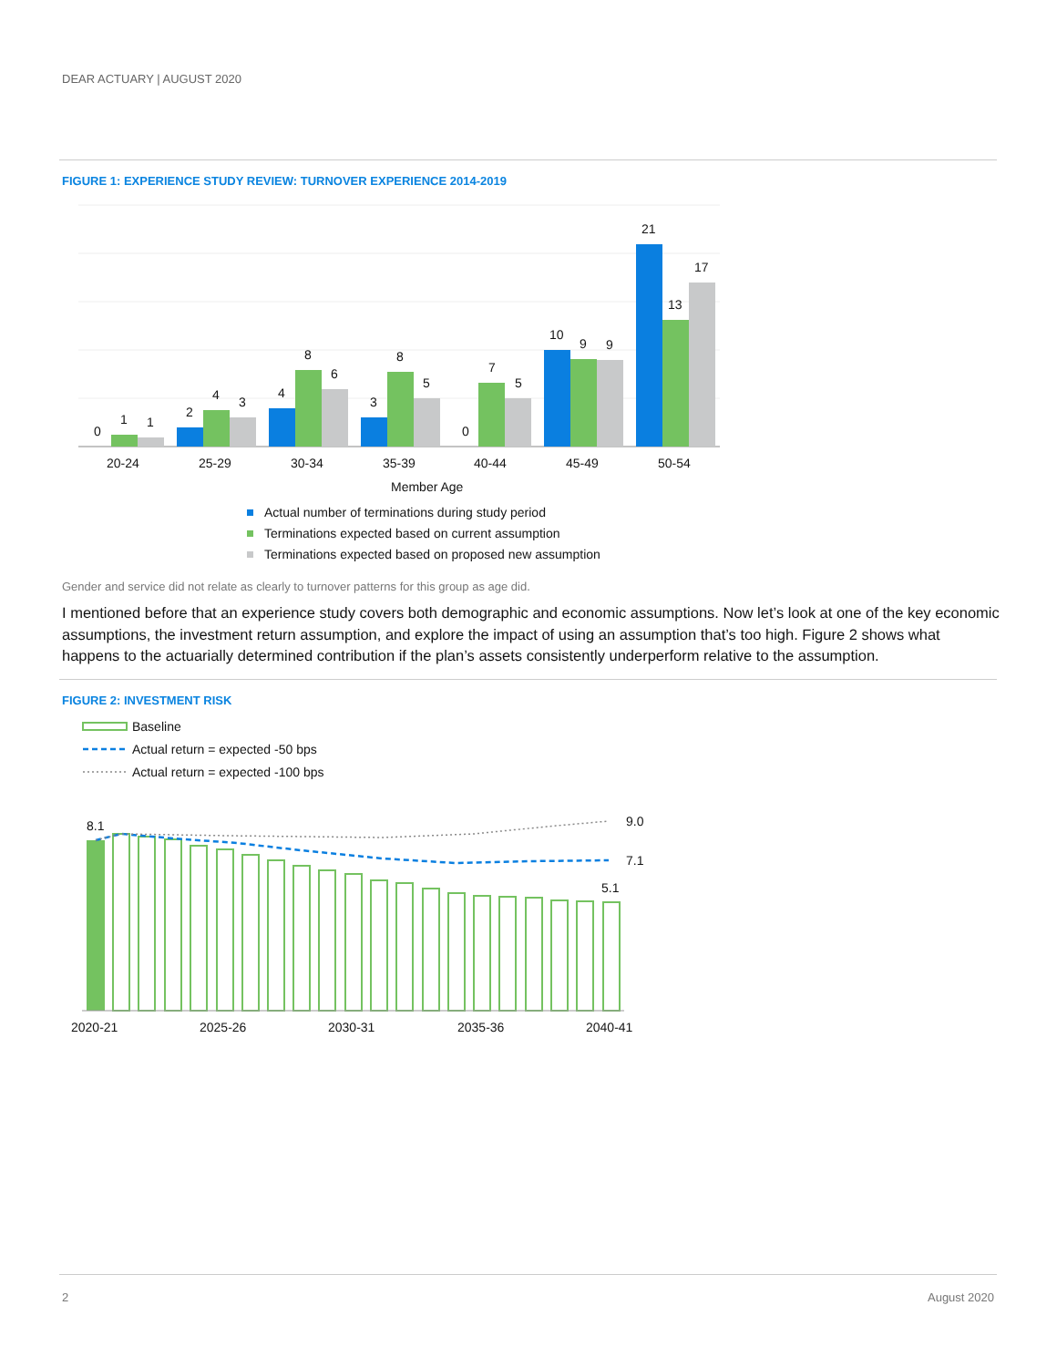DEAR ACTUARY | AUGUST 2020
FIGURE 1: EXPERIENCE STUDY REVIEW: TURNOVER EXPERIENCE 2014-2019
0
1
1
2
4
3
4
8
6
3
8
5
0
7
5
10
9
9
21
13
17
20-24
25-29
30-34
35-39
40-44
45-49
50-54
Member Age
Actual number of terminations during study period
Terminations expected based on current assumption
Terminations expected based on proposed new assumption
Gender and service did not relate as clearly to turnover patterns for this group as age did.
I mentioned before that an experience study covers both demographic and economic assumptions. Now let’s look at one of the key economic assumptions, the investment return assumption, and explore the impact of using an assumption that’s too high. Figure 2 shows what happens to the actuarially determined contribution if the plan’s assets consistently underperform relative to the assumption.
FIGURE 2: INVESTMENT RISK
Baseline
Actual return = expected -50 bps
Actual return = expected -100 bps
8.1
9.0
7.1
5.1
2020-21
2025-26
2030-31
2035-36
2040-41
2 August 2020